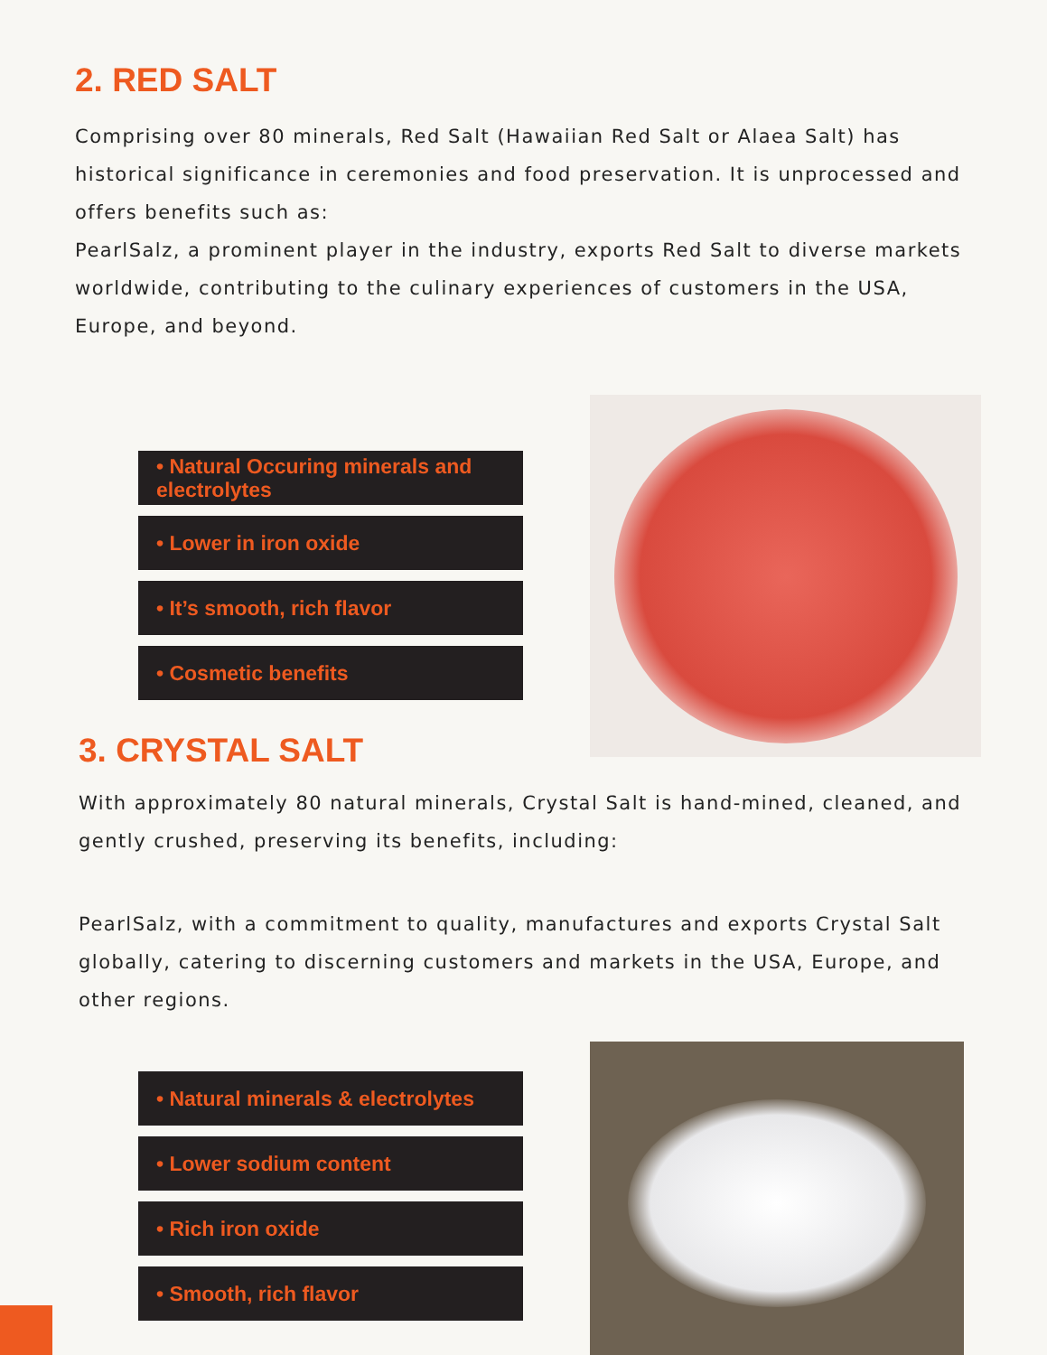2. RED SALT
Comprising over 80 minerals, Red Salt (Hawaiian Red Salt or Alaea Salt) has historical significance in ceremonies and food preservation. It is unprocessed and offers benefits such as:
PearlSalz, a prominent player in the industry, exports Red Salt to diverse markets worldwide, contributing to the culinary experiences of customers in the USA, Europe, and beyond.
• Natural Occuring minerals and electrolytes
• Lower in iron oxide
• It’s smooth, rich flavor
• Cosmetic benefits
3. CRYSTAL SALT
With approximately 80 natural minerals, Crystal Salt is hand-mined, cleaned, and gently crushed, preserving its benefits, including:
PearlSalz, with a commitment to quality, manufactures and exports Crystal Salt globally, catering to discerning customers and markets in the USA, Europe, and other regions.
• Natural minerals & electrolytes
• Lower sodium content
• Rich iron oxide
• Smooth, rich flavor